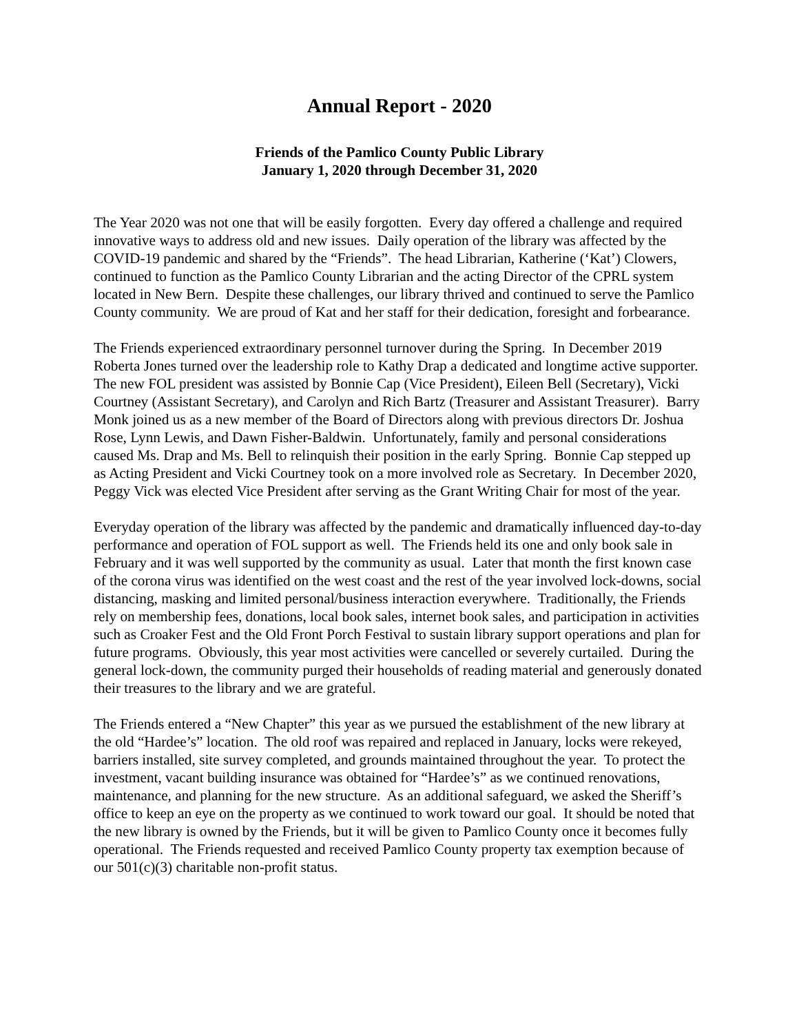Annual Report - 2020
Friends of the Pamlico County Public Library
January 1, 2020 through December 31, 2020
The Year 2020 was not one that will be easily forgotten. Every day offered a challenge and required innovative ways to address old and new issues. Daily operation of the library was affected by the COVID-19 pandemic and shared by the “Friends”. The head Librarian, Katherine (‘Kat’) Clowers, continued to function as the Pamlico County Librarian and the acting Director of the CPRL system located in New Bern. Despite these challenges, our library thrived and continued to serve the Pamlico County community. We are proud of Kat and her staff for their dedication, foresight and forbearance.
The Friends experienced extraordinary personnel turnover during the Spring. In December 2019 Roberta Jones turned over the leadership role to Kathy Drap a dedicated and longtime active supporter. The new FOL president was assisted by Bonnie Cap (Vice President), Eileen Bell (Secretary), Vicki Courtney (Assistant Secretary), and Carolyn and Rich Bartz (Treasurer and Assistant Treasurer). Barry Monk joined us as a new member of the Board of Directors along with previous directors Dr. Joshua Rose, Lynn Lewis, and Dawn Fisher-Baldwin. Unfortunately, family and personal considerations caused Ms. Drap and Ms. Bell to relinquish their position in the early Spring. Bonnie Cap stepped up as Acting President and Vicki Courtney took on a more involved role as Secretary. In December 2020, Peggy Vick was elected Vice President after serving as the Grant Writing Chair for most of the year.
Everyday operation of the library was affected by the pandemic and dramatically influenced day-to-day performance and operation of FOL support as well. The Friends held its one and only book sale in February and it was well supported by the community as usual. Later that month the first known case of the corona virus was identified on the west coast and the rest of the year involved lock-downs, social distancing, masking and limited personal/business interaction everywhere. Traditionally, the Friends rely on membership fees, donations, local book sales, internet book sales, and participation in activities such as Croaker Fest and the Old Front Porch Festival to sustain library support operations and plan for future programs. Obviously, this year most activities were cancelled or severely curtailed. During the general lock-down, the community purged their households of reading material and generously donated their treasures to the library and we are grateful.
The Friends entered a “New Chapter” this year as we pursued the establishment of the new library at the old “Hardee’s” location. The old roof was repaired and replaced in January, locks were rekeyed, barriers installed, site survey completed, and grounds maintained throughout the year. To protect the investment, vacant building insurance was obtained for “Hardee’s” as we continued renovations, maintenance, and planning for the new structure. As an additional safeguard, we asked the Sheriff’s office to keep an eye on the property as we continued to work toward our goal. It should be noted that the new library is owned by the Friends, but it will be given to Pamlico County once it becomes fully operational. The Friends requested and received Pamlico County property tax exemption because of our 501(c)(3) charitable non-profit status.